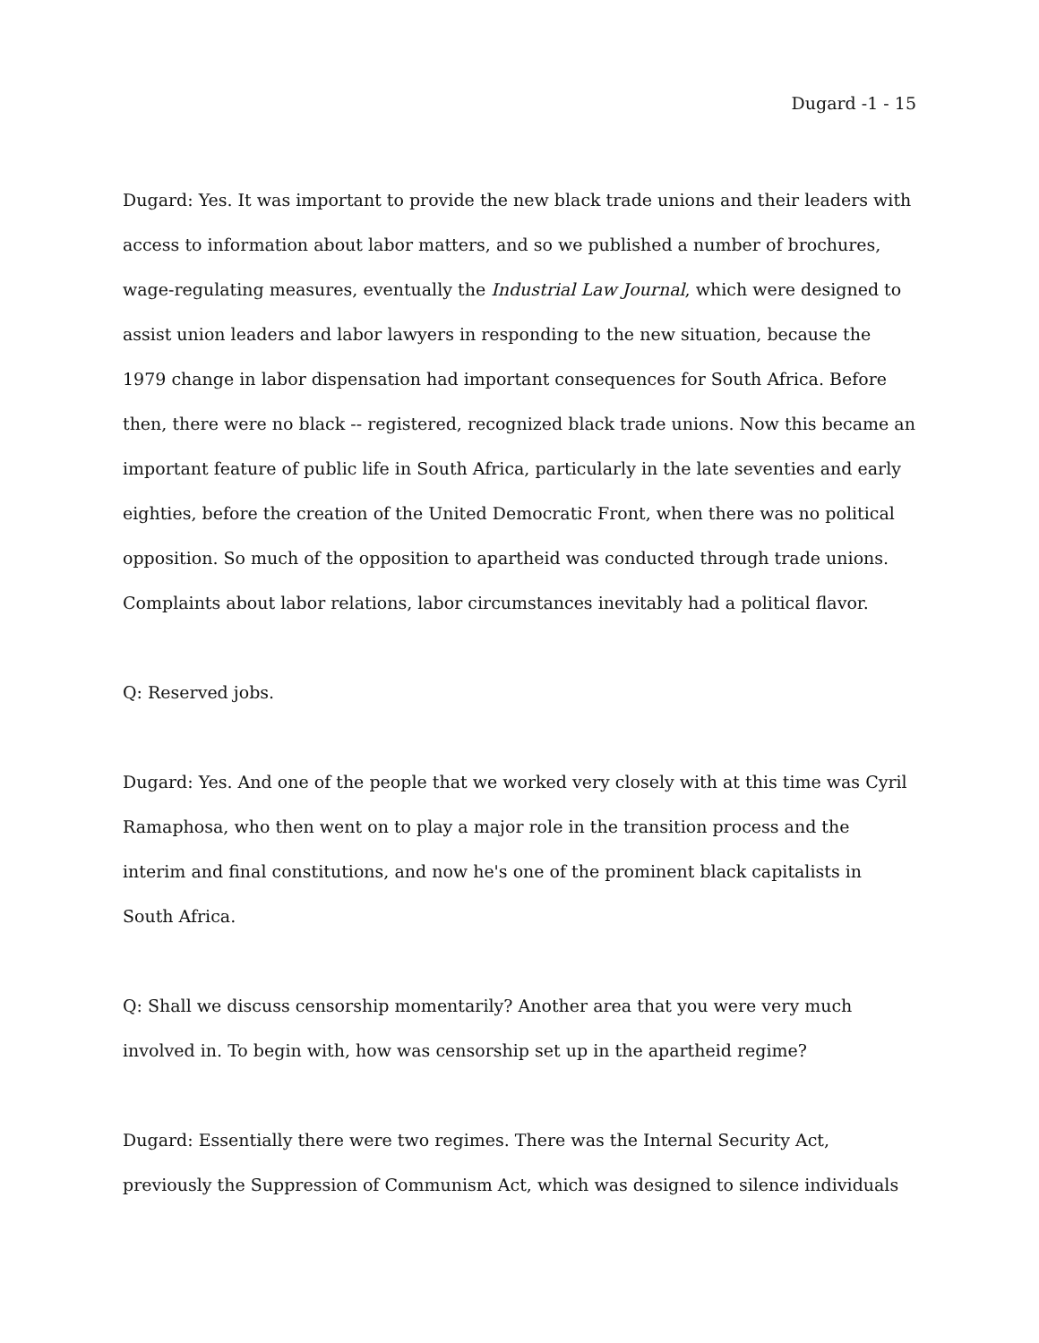Dugard -1 - 15
Dugard: Yes. It was important to provide the new black trade unions and their leaders with access to information about labor matters, and so we published a number of brochures, wage-regulating measures, eventually the Industrial Law Journal, which were designed to assist union leaders and labor lawyers in responding to the new situation, because the 1979 change in labor dispensation had important consequences for South Africa. Before then, there were no black -- registered, recognized black trade unions. Now this became an important feature of public life in South Africa, particularly in the late seventies and early eighties, before the creation of the United Democratic Front, when there was no political opposition. So much of the opposition to apartheid was conducted through trade unions. Complaints about labor relations, labor circumstances inevitably had a political flavor.
Q: Reserved jobs.
Dugard: Yes. And one of the people that we worked very closely with at this time was Cyril Ramaphosa, who then went on to play a major role in the transition process and the interim and final constitutions, and now he's one of the prominent black capitalists in South Africa.
Q: Shall we discuss censorship momentarily? Another area that you were very much involved in. To begin with, how was censorship set up in the apartheid regime?
Dugard: Essentially there were two regimes. There was the Internal Security Act, previously the Suppression of Communism Act, which was designed to silence individuals